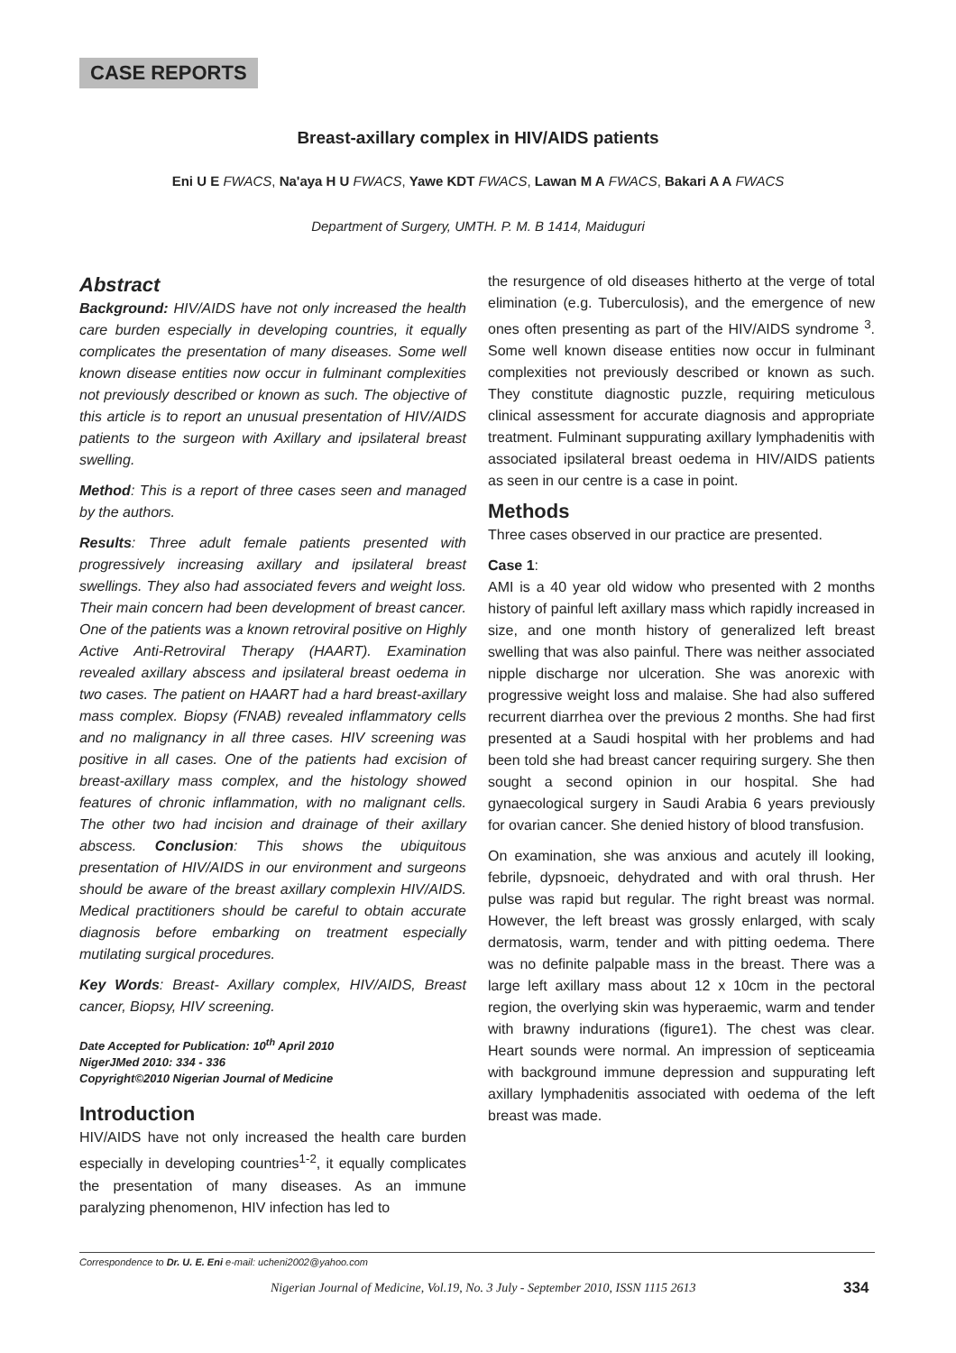CASE REPORTS
Breast-axillary complex in HIV/AIDS patients
Eni U E FWACS, Na'aya H U FWACS, Yawe KDT FWACS, Lawan M A FWACS, Bakari A A FWACS
Department of Surgery, UMTH. P. M. B 1414, Maiduguri
Abstract
Background: HIV/AIDS have not only increased the health care burden especially in developing countries, it equally complicates the presentation of many diseases. Some well known disease entities now occur in fulminant complexities not previously described or known as such. The objective of this article is to report an unusual presentation of HIV/AIDS patients to the surgeon with Axillary and ipsilateral breast swelling.
Method: This is a report of three cases seen and managed by the authors.
Results: Three adult female patients presented with progressively increasing axillary and ipsilateral breast swellings. They also had associated fevers and weight loss. Their main concern had been development of breast cancer. One of the patients was a known retroviral positive on Highly Active Anti-Retroviral Therapy (HAART). Examination revealed axillary abscess and ipsilateral breast oedema in two cases. The patient on HAART had a hard breast-axillary mass complex. Biopsy (FNAB) revealed inflammatory cells and no malignancy in all three cases. HIV screening was positive in all cases. One of the patients had excision of breast-axillary mass complex, and the histology showed features of chronic inflammation, with no malignant cells. The other two had incision and drainage of their axillary abscess. Conclusion: This shows the ubiquitous presentation of HIV/AIDS in our environment and surgeons should be aware of the breast axillary complexin HIV/AIDS. Medical practitioners should be careful to obtain accurate diagnosis before embarking on treatment especially mutilating surgical procedures.
Key Words: Breast- Axillary complex, HIV/AIDS, Breast cancer, Biopsy, HIV screening.
Date Accepted for Publication: 10<sup>th</sup> April 2010
NigerJMed 2010: 334 - 336
Copyright©2010 Nigerian Journal of Medicine
Introduction
HIV/AIDS have not only increased the health care burden especially in developing countries<sup>1-2</sup>, it equally complicates the presentation of many diseases. As an immune paralyzing phenomenon, HIV infection has led to
the resurgence of old diseases hitherto at the verge of total elimination (e.g. Tuberculosis), and the emergence of new ones often presenting as part of the HIV/AIDS syndrome <sup>3</sup>. Some well known disease entities now occur in fulminant complexities not previously described or known as such. They constitute diagnostic puzzle, requiring meticulous clinical assessment for accurate diagnosis and appropriate treatment. Fulminant suppurating axillary lymphadenitis with associated ipsilateral breast oedema in HIV/AIDS patients as seen in our centre is a case in point.
Methods
Three cases observed in our practice are presented.
Case 1:
AMI is a 40 year old widow who presented with 2 months history of painful left axillary mass which rapidly increased in size, and one month history of generalized left breast swelling that was also painful. There was neither associated nipple discharge nor ulceration. She was anorexic with progressive weight loss and malaise. She had also suffered recurrent diarrhea over the previous 2 months. She had first presented at a Saudi hospital with her problems and had been told she had breast cancer requiring surgery. She then sought a second opinion in our hospital. She had gynaecological surgery in Saudi Arabia 6 years previously for ovarian cancer. She denied history of blood transfusion.
On examination, she was anxious and acutely ill looking, febrile, dypsnoeic, dehydrated and with oral thrush. Her pulse was rapid but regular. The right breast was normal. However, the left breast was grossly enlarged, with scaly dermatosis, warm, tender and with pitting oedema. There was no definite palpable mass in the breast. There was a large left axillary mass about 12 x 10cm in the pectoral region, the overlying skin was hyperaemic, warm and tender with brawny indurations (figure1). The chest was clear. Heart sounds were normal. An impression of septiceamia with background immune depression and suppurating left axillary lymphadenitis associated with oedema of the left breast was made.
Correspondence to Dr. U. E. Eni e-mail: ucheni2002@yahoo.com
Nigerian Journal of Medicine, Vol.19, No. 3 July - September 2010, ISSN 1115 2613
334